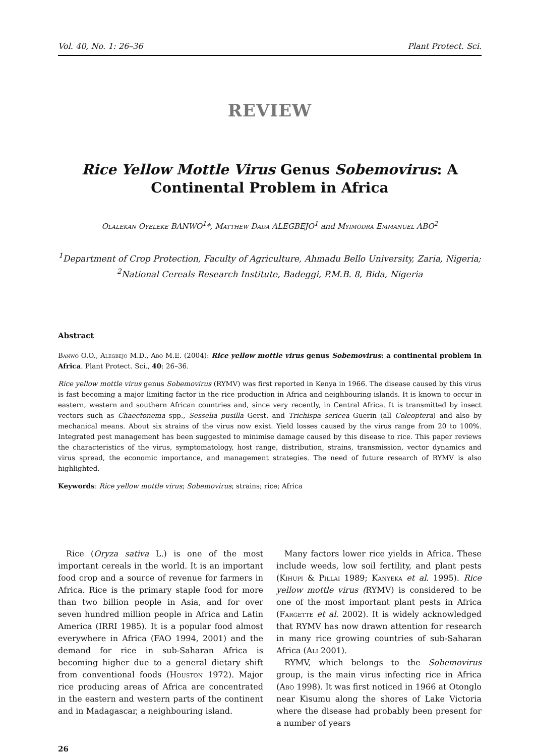Vol. 40, No. 1: 26–36 Plant Protect. Sci.
REVIEW
Rice Yellow Mottle Virus Genus Sobemovirus: A Continental Problem in Africa
Olalekan Oyeleke BANWO<sup>1</sup>*, Matthew Dada ALEGBEJO<sup>1</sup> and Myimodra Emmanuel ABO<sup>2</sup>
<sup>1</sup> Department of Crop Protection, Faculty of Agriculture, Ahmadu Bello University, Zaria, Nigeria; <sup>2</sup>National Cereals Research Institute, Badeggi, P.M.B. 8, Bida, Nigeria
Abstract
Banwo O.O., Alegbejo M.D., Abo M.E. (2004): Rice yellow mottle virus genus Sobemovirus: a continental problem in Africa. Plant Protect. Sci., 40: 26–36.
Rice yellow mottle virus genus Sobemovirus (RYMV) was first reported in Kenya in 1966. The disease caused by this virus is fast becoming a major limiting factor in the rice production in Africa and neighbouring islands. It is known to occur in eastern, western and southern African countries and, since very recently, in Central Africa. It is transmitted by insect vectors such as Chaectonema spp., Sesselia pusilla Gerst. and Trichispa sericea Guerin (all Coleoptera) and also by mechanical means. About six strains of the virus now exist. Yield losses caused by the virus range from 20 to 100%. Integrated pest management has been suggested to minimise damage caused by this disease to rice. This paper reviews the characteristics of the virus, symptomatology, host range, distribution, strains, transmission, vector dynamics and virus spread, the economic importance, and management strategies. The need of future research of RYMV is also highlighted.
Keywords: Rice yellow mottle virus; Sobemovirus; strains; rice; Africa
Rice (Oryza sativa L.) is one of the most important cereals in the world. It is an important food crop and a source of revenue for farmers in Africa. Rice is the primary staple food for more than two billion people in Asia, and for over seven hundred million people in Africa and Latin America (IRRI 1985). It is a popular food almost everywhere in Africa (FAO 1994, 2001) and the demand for rice in sub-Saharan Africa is becoming higher due to a general dietary shift from conventional foods (Houston 1972). Major rice producing areas of Africa are concentrated in the eastern and western parts of the continent and in Madagascar, a neighbouring island.
Many factors lower rice yields in Africa. These include weeds, low soil fertility, and plant pests (Kihupi & Pillai 1989; Kanyeka et al. 1995). Rice yellow mottle virus (RYMV) is considered to be one of the most important plant pests in Africa (Fargette et al. 2002). It is widely acknowledged that RYMV has now drawn attention for research in many rice growing countries of sub-Saharan Africa (Ali 2001).
RYMV, which belongs to the Sobemovirus group, is the main virus infecting rice in Africa (Abo 1998). It was first noticed in 1966 at Otonglo near Kisumu along the shores of Lake Victoria where the disease had probably been present for a number of years
26